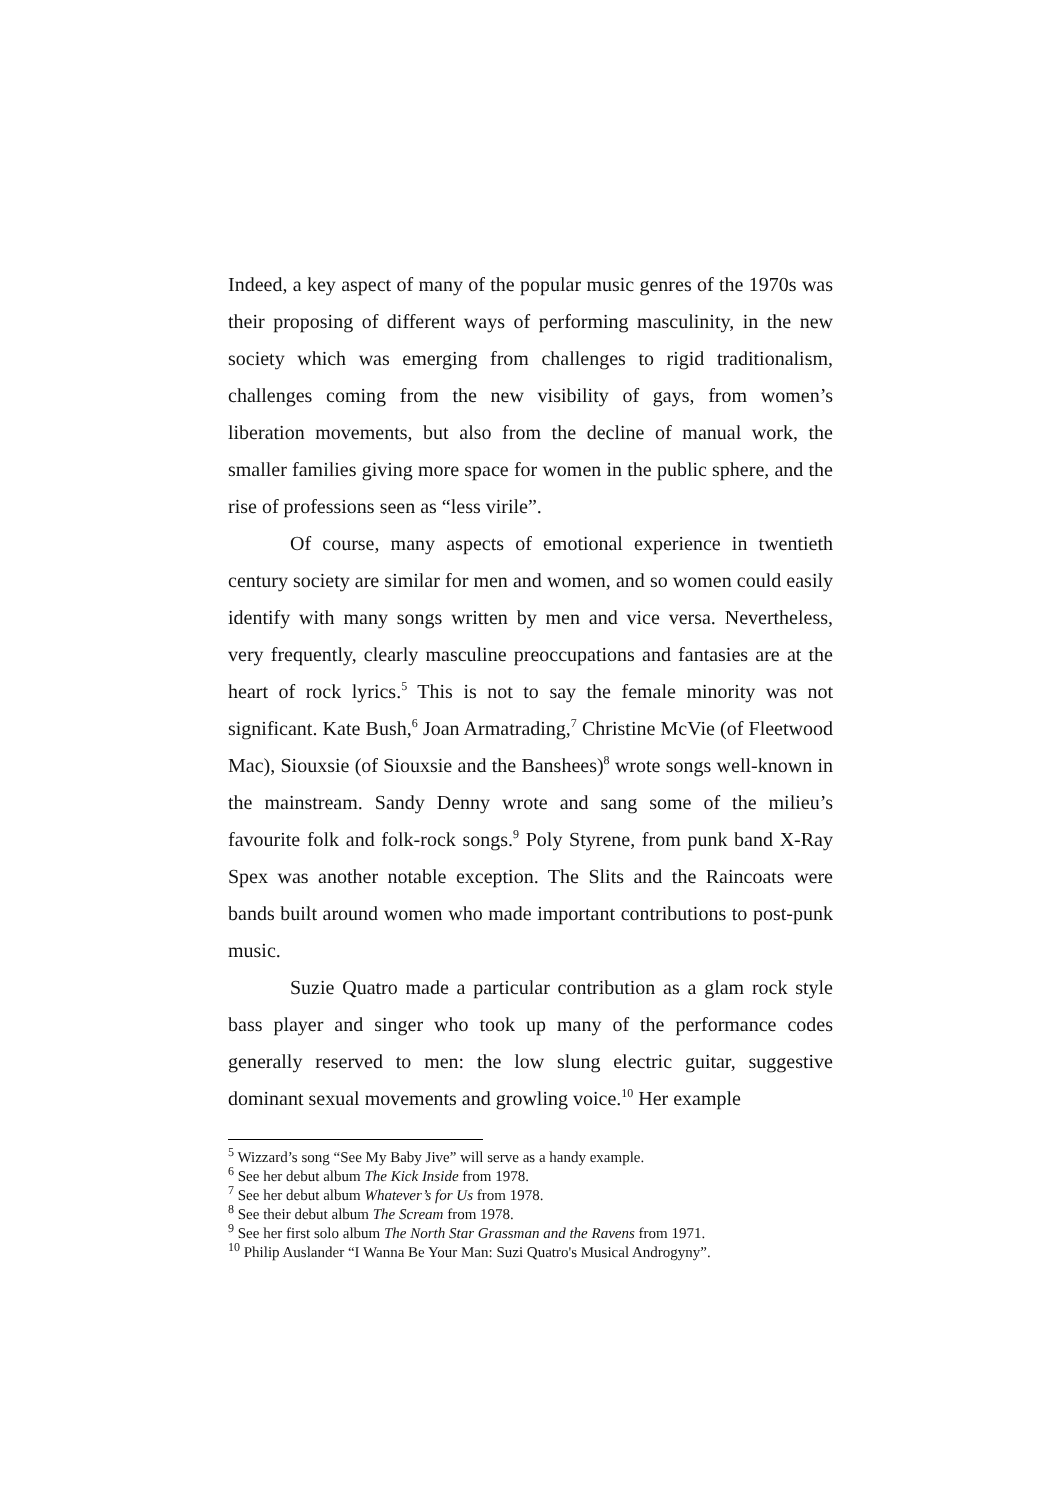Indeed, a key aspect of many of the popular music genres of the 1970s was their proposing of different ways of performing masculinity, in the new society which was emerging from challenges to rigid traditionalism, challenges coming from the new visibility of gays, from women’s liberation movements, but also from the decline of manual work, the smaller families giving more space for women in the public sphere, and the rise of professions seen as “less virile”.
Of course, many aspects of emotional experience in twentieth century society are similar for men and women, and so women could easily identify with many songs written by men and vice versa. Nevertheless, very frequently, clearly masculine preoccupations and fantasies are at the heart of rock lyrics.<sup>5</sup> This is not to say the female minority was not significant. Kate Bush,<sup>6</sup> Joan Armatrading,<sup>7</sup> Christine McVie (of Fleetwood Mac), Siouxsie (of Siouxsie and the Banshees)<sup>8</sup> wrote songs well-known in the mainstream. Sandy Denny wrote and sang some of the milieu’s favourite folk and folk-rock songs.<sup>9</sup> Poly Styrene, from punk band X-Ray Spex was another notable exception. The Slits and the Raincoats were bands built around women who made important contributions to post-punk music.
Suzie Quatro made a particular contribution as a glam rock style bass player and singer who took up many of the performance codes generally reserved to men: the low slung electric guitar, suggestive dominant sexual movements and growling voice.<sup>10</sup> Her example
<sup>5</sup> Wizzard’s song “See My Baby Jive” will serve as a handy example.
<sup>6</sup> See her debut album The Kick Inside from 1978.
<sup>7</sup> See her debut album Whatever’s for Us from 1978.
<sup>8</sup> See their debut album The Scream from 1978.
<sup>9</sup> See her first solo album The North Star Grassman and the Ravens from 1971.
<sup>10</sup> Philip Auslander “I Wanna Be Your Man: Suzi Quatro's Musical Androgyny”.